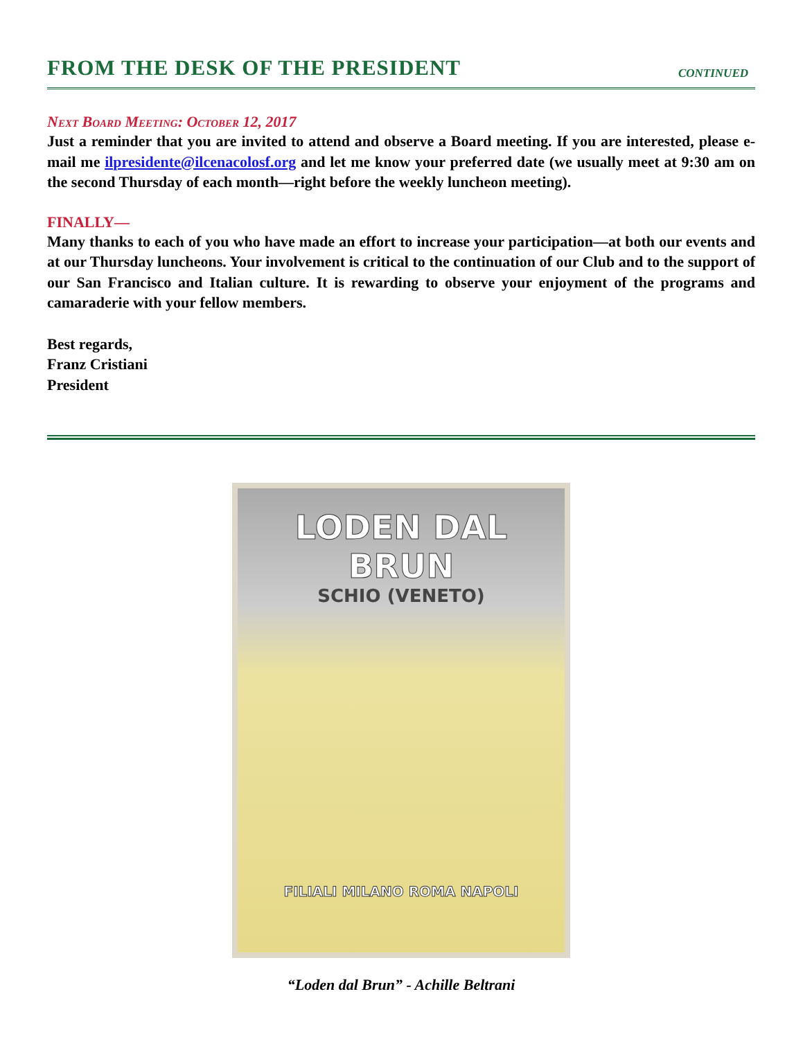FROM THE DESK OF THE PRESIDENT
CONTINUED
Next Board Meeting: October 12, 2017
Just a reminder that you are invited to attend and observe a Board meeting. If you are interested, please e-mail me ilpresidente@ilcenacolosf.org and let me know your preferred date (we usually meet at 9:30 am on the second Thursday of each month—right before the weekly luncheon meeting).
FINALLY—
Many thanks to each of you who have made an effort to increase your participation—at both our events and at our Thursday luncheons. Your involvement is critical to the continuation of our Club and to the support of our San Francisco and Italian culture. It is rewarding to observe your enjoyment of the programs and camaraderie with your fellow members.
Best regards,
Franz Cristiani
President
LODEN DAL BRUN
SCHIO (VENETO)
FILIALI MILANO ROMA NAPOLI
“Loden dal Brun” - Achille Beltrani